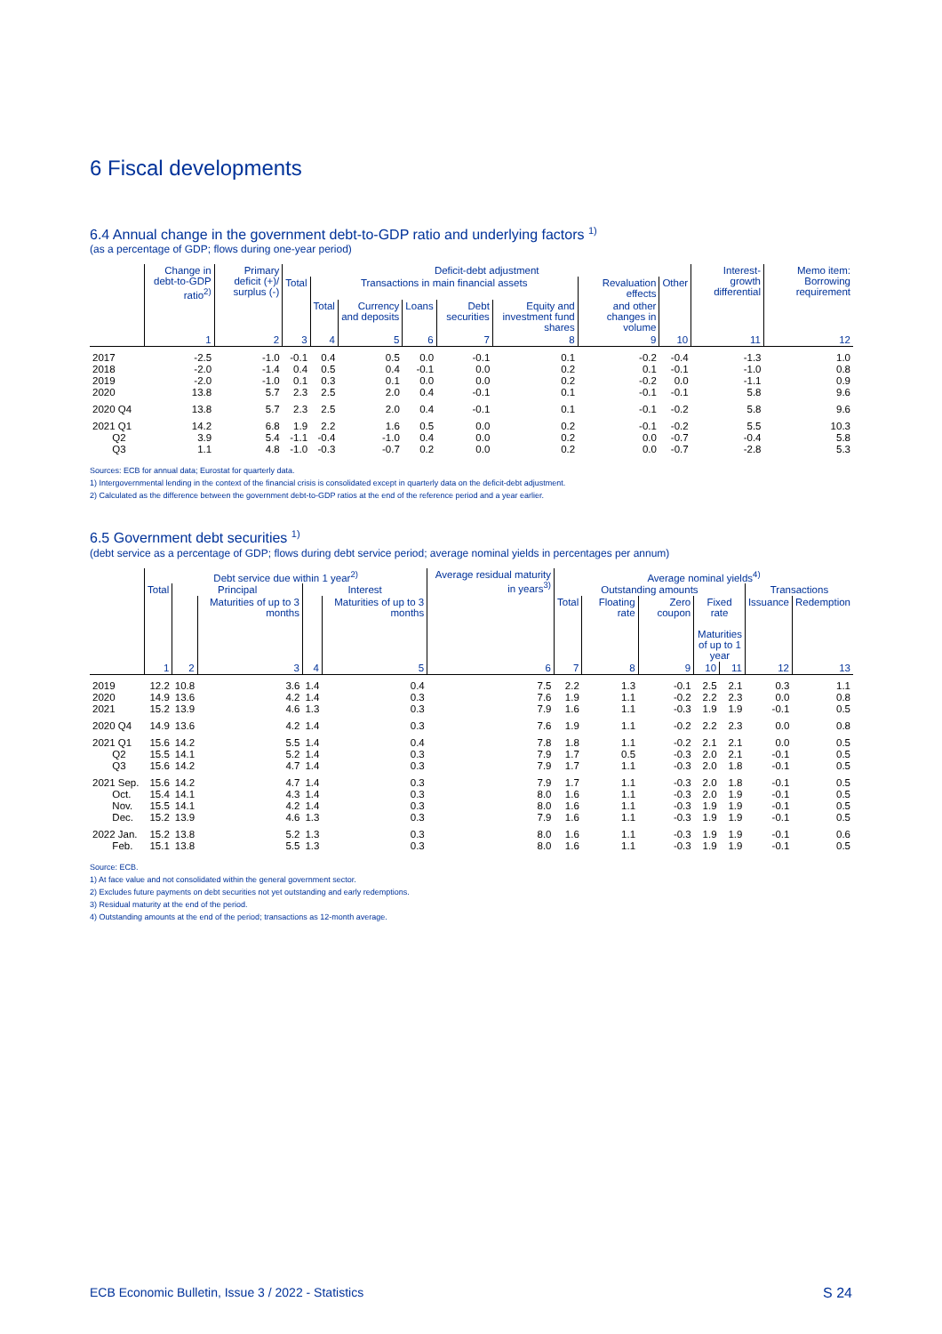6 Fiscal developments
6.4 Annual change in the government debt-to-GDP ratio and underlying factors <sup>1)</sup>
(as a percentage of GDP; flows during one-year period)
| | Change in debt-to-GDP ratio<sup>2)</sup> | Primary deficit (+)/ surplus (-) | Deficit-debt adjustment | | | | | | | | Interest-growth differential | Memo item: Borrowing requirement |
| --- | --- | --- | --- | --- | --- | --- | --- | --- | --- | --- | --- | --- |
| | | | Total | Transactions in main financial assets | | | | | Revaluation effects | Other | | |
| | | | | Total | Currency and deposits | Loans | Debt securities | Equity and investment fund shares | and other changes in volume | | | |
| | 1 | 2 | 3 | 4 | 5 | 6 | 7 | 8 | 9 | 10 | 11 | 12 |
| 2017 | -2.5 | -1.0 | -0.1 | 0.4 | 0.5 | 0.0 | -0.1 | 0.1 | -0.2 | -0.4 | -1.3 | 1.0 |
| 2018 | -2.0 | -1.4 | 0.4 | 0.5 | 0.4 | -0.1 | 0.0 | 0.2 | 0.1 | -0.1 | -1.0 | 0.8 |
| 2019 | -2.0 | -1.0 | 0.1 | 0.3 | 0.1 | 0.0 | 0.0 | 0.2 | -0.2 | 0.0 | -1.1 | 0.9 |
| 2020 | 13.8 | 5.7 | 2.3 | 2.5 | 2.0 | 0.4 | -0.1 | 0.1 | -0.1 | -0.1 | 5.8 | 9.6 |
| 2020 Q4 | 13.8 | 5.7 | 2.3 | 2.5 | 2.0 | 0.4 | -0.1 | 0.1 | -0.1 | -0.2 | 5.8 | 9.6 |
| 2021 Q1 | 14.2 | 6.8 | 1.9 | 2.2 | 1.6 | 0.5 | 0.0 | 0.2 | -0.1 | -0.2 | 5.5 | 10.3 |
| Q2 | 3.9 | 5.4 | -1.1 | -0.4 | -1.0 | 0.4 | 0.0 | 0.2 | 0.0 | -0.7 | -0.4 | 5.8 |
| Q3 | 1.1 | 4.8 | -1.0 | -0.3 | -0.7 | 0.2 | 0.0 | 0.2 | 0.0 | -0.7 | -2.8 | 5.3 |
Sources: ECB for annual data; Eurostat for quarterly data.
1) Intergovernmental lending in the context of the financial crisis is consolidated except in quarterly data on the deficit-debt adjustment.
2) Calculated as the difference between the government debt-to-GDP ratios at the end of the reference period and a year earlier.
6.5 Government debt securities <sup>1)</sup>
(debt service as a percentage of GDP; flows during debt service period; average nominal yields in percentages per annum)
| | Debt service due within 1 year<sup>2)</sup> | | | | | Average residual maturity in years<sup>3)</sup> | Average nominal yields<sup>4)</sup> | | | | | | |
| --- | --- | --- | --- | --- | --- | --- | --- | --- | --- | --- | --- | --- | --- |
| | Total | Principal | | Interest | | | Outstanding amounts | | | | | Transactions | |
| | | | Maturities of up to 3 months | | Maturities of up to 3 months | | Total | Floating rate | Zero coupon | Fixed rate Maturities of up to 1 year | | Issuance | Redemption |
| | 1 | 2 | 3 | 4 | 5 | 6 | 7 | 8 | 9 | 10 | 11 | 12 | 13 |
| 2019 | 12.2 | 10.8 | 3.6 | 1.4 | 0.4 | 7.5 | 2.2 | 1.3 | -0.1 | 2.5 | 2.1 | 0.3 | 1.1 |
| 2020 | 14.9 | 13.6 | 4.2 | 1.4 | 0.3 | 7.6 | 1.9 | 1.1 | -0.2 | 2.2 | 2.3 | 0.0 | 0.8 |
| 2021 | 15.2 | 13.9 | 4.6 | 1.3 | 0.3 | 7.9 | 1.6 | 1.1 | -0.3 | 1.9 | 1.9 | -0.1 | 0.5 |
| 2020 Q4 | 14.9 | 13.6 | 4.2 | 1.4 | 0.3 | 7.6 | 1.9 | 1.1 | -0.2 | 2.2 | 2.3 | 0.0 | 0.8 |
| 2021 Q1 | 15.6 | 14.2 | 5.5 | 1.4 | 0.4 | 7.8 | 1.8 | 1.1 | -0.2 | 2.1 | 2.1 | 0.0 | 0.5 |
| Q2 | 15.5 | 14.1 | 5.2 | 1.4 | 0.3 | 7.9 | 1.7 | 0.5 | -0.3 | 2.0 | 2.1 | -0.1 | 0.5 |
| Q3 | 15.6 | 14.2 | 4.7 | 1.4 | 0.3 | 7.9 | 1.7 | 1.1 | -0.3 | 2.0 | 1.8 | -0.1 | 0.5 |
| 2021 Sep. | 15.6 | 14.2 | 4.7 | 1.4 | 0.3 | 7.9 | 1.7 | 1.1 | -0.3 | 2.0 | 1.8 | -0.1 | 0.5 |
| Oct. | 15.4 | 14.1 | 4.3 | 1.4 | 0.3 | 8.0 | 1.6 | 1.1 | -0.3 | 2.0 | 1.9 | -0.1 | 0.5 |
| Nov. | 15.5 | 14.1 | 4.2 | 1.4 | 0.3 | 8.0 | 1.6 | 1.1 | -0.3 | 1.9 | 1.9 | -0.1 | 0.5 |
| Dec. | 15.2 | 13.9 | 4.6 | 1.3 | 0.3 | 7.9 | 1.6 | 1.1 | -0.3 | 1.9 | 1.9 | -0.1 | 0.5 |
| 2022 Jan. | 15.2 | 13.8 | 5.2 | 1.3 | 0.3 | 8.0 | 1.6 | 1.1 | -0.3 | 1.9 | 1.9 | -0.1 | 0.6 |
| Feb. | 15.1 | 13.8 | 5.5 | 1.3 | 0.3 | 8.0 | 1.6 | 1.1 | -0.3 | 1.9 | 1.9 | -0.1 | 0.5 |
Source: ECB.
1) At face value and not consolidated within the general government sector.
2) Excludes future payments on debt securities not yet outstanding and early redemptions.
3) Residual maturity at the end of the period.
4) Outstanding amounts at the end of the period; transactions as 12-month average.
ECB Economic Bulletin, Issue 3 / 2022 - Statistics S 24